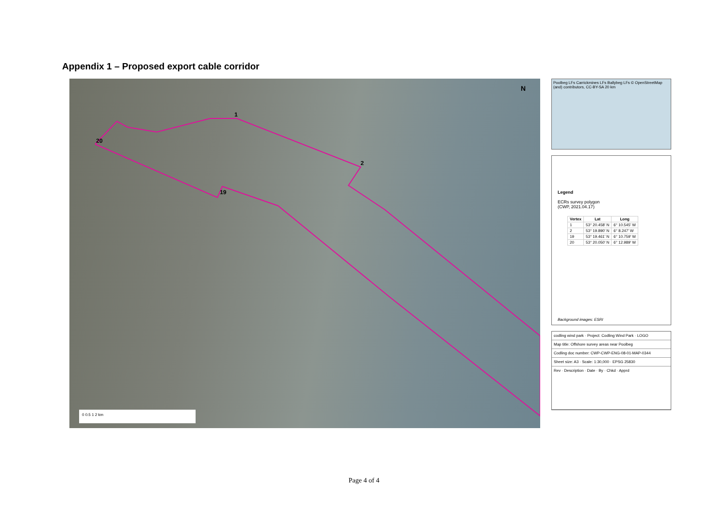Appendix 1 – Proposed export cable corridor
1
2
19
20
N
0 0.5 1 2 km
Poolbeg LFs Carrickmines LFs Ballybeg LFs © OpenStreetMap (and) contributors, CC-BY-SA 20 km
Legend
ECRs survey polygon
(CWP, 2021.04.17)
| Vertex | Lat | Long |
| --- | --- | --- |
| 1 | 53° 20.458' N | 6° 10.545' W |
| 2 | 53° 19.890' N | 6° 8.247' W |
| 19 | 53° 19.461' N | 6° 10.759' W |
| 20 | 53° 20.050' N | 6° 12.989' W |
Background images: ESRI
codling wind park · Project: Codling Wind Park · LOGO
Map title: Offshore survey areas near Poolbeg
Codling doc number: CWP-CWP-ENG-08-01-MAP-0344
Sheet size: A3 · Scale: 1:30,000 · EPSG 25830
Rev · Description · Date · By · Chkd · Apprd
Page 4 of 4